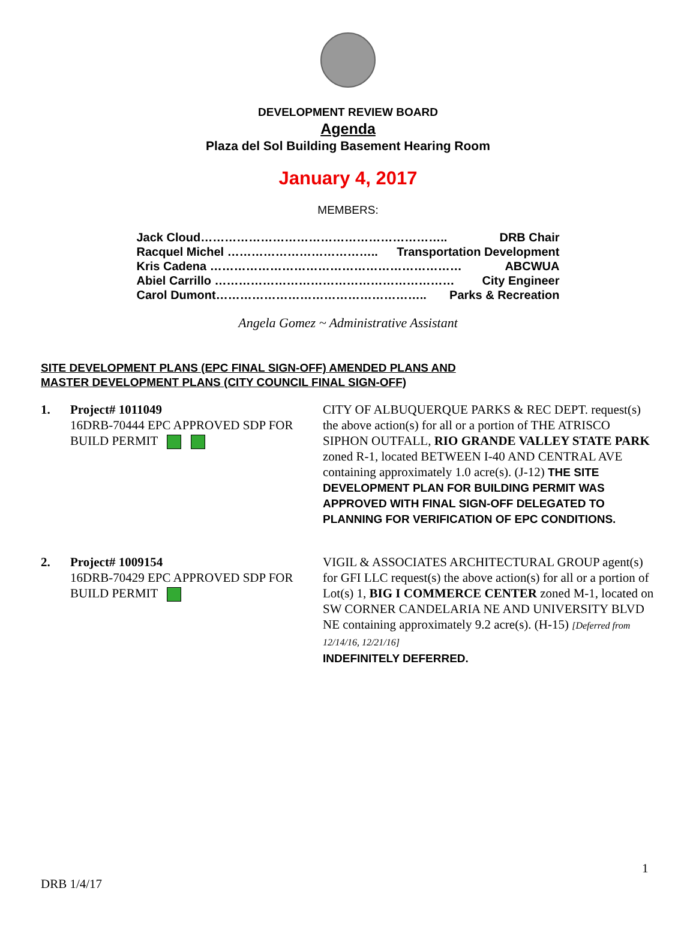DEVELOPMENT REVIEW BOARD
Agenda
Plaza del Sol Building Basement Hearing Room
January 4, 2017
MEMBERS:
Jack Cloud…………………………………………………….. DRB Chair
Racquel Michel ……………………………….. Transportation Development
Kris Cadena ……………………………………………………… ABCWUA
Abiel Carrillo …………………………………………………… City Engineer
Carol Dumont…………………………………………….. Parks & Recreation
Angela Gomez ~ Administrative Assistant
SITE DEVELOPMENT PLANS (EPC FINAL SIGN-OFF) AMENDED PLANS AND
MASTER DEVELOPMENT PLANS (CITY COUNCIL FINAL SIGN-OFF)
1. Project# 1011049
16DRB-70444 EPC APPROVED SDP FOR BUILD PERMIT
CITY OF ALBUQUERQUE PARKS & REC DEPT. request(s) the above action(s) for all or a portion of THE ATRISCO SIPHON OUTFALL, RIO GRANDE VALLEY STATE PARK zoned R-1, located BETWEEN I-40 AND CENTRAL AVE containing approximately 1.0 acre(s). (J-12) THE SITE DEVELOPMENT PLAN FOR BUILDING PERMIT WAS APPROVED WITH FINAL SIGN-OFF DELEGATED TO PLANNING FOR VERIFICATION OF EPC CONDITIONS.
2. Project# 1009154
16DRB-70429 EPC APPROVED SDP FOR BUILD PERMIT
VIGIL & ASSOCIATES ARCHITECTURAL GROUP agent(s) for GFI LLC request(s) the above action(s) for all or a portion of Lot(s) 1, BIG I COMMERCE CENTER zoned M-1, located on SW CORNER CANDELARIA NE AND UNIVERSITY BLVD NE containing approximately 9.2 acre(s). (H-15) [Deferred from 12/14/16, 12/21/16]
INDEFINITELY DEFERRED.
1
DRB 1/4/17